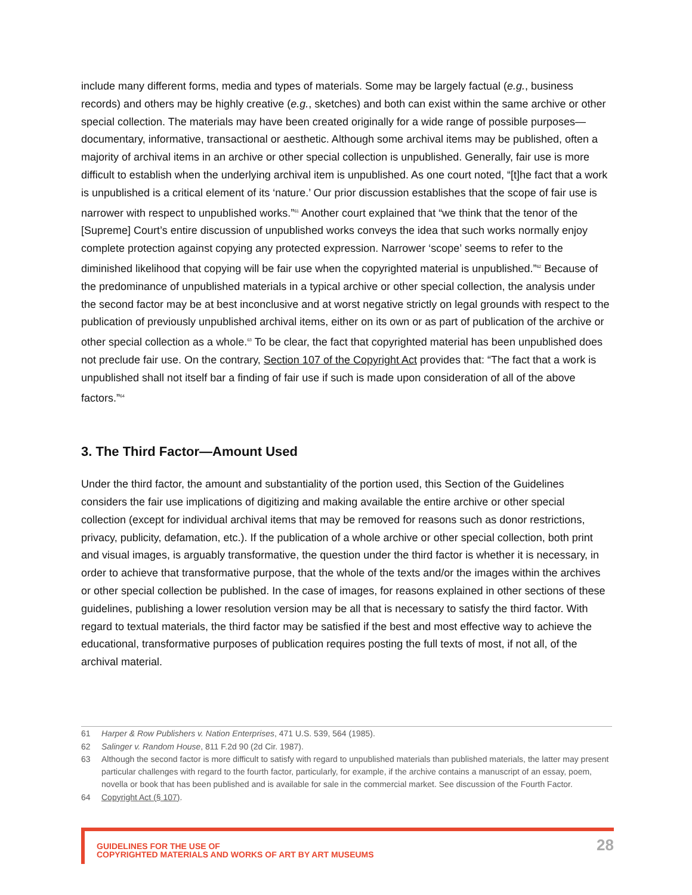include many different forms, media and types of materials. Some may be largely factual (e.g., business records) and others may be highly creative (e.g., sketches) and both can exist within the same archive or other special collection. The materials may have been created originally for a wide range of possible purposes—documentary, informative, transactional or aesthetic. Although some archival items may be published, often a majority of archival items in an archive or other special collection is unpublished. Generally, fair use is more difficult to establish when the underlying archival item is unpublished. As one court noted, “[t]he fact that a work is unpublished is a critical element of its ‘nature.’ Our prior discussion establishes that the scope of fair use is narrower with respect to unpublished works.”<sup>61</sup> Another court explained that “we think that the tenor of the [Supreme] Court’s entire discussion of unpublished works conveys the idea that such works normally enjoy complete protection against copying any protected expression. Narrower ‘scope’ seems to refer to the diminished likelihood that copying will be fair use when the copyrighted material is unpublished.”<sup>62</sup> Because of the predominance of unpublished materials in a typical archive or other special collection, the analysis under the second factor may be at best inconclusive and at worst negative strictly on legal grounds with respect to the publication of previously unpublished archival items, either on its own or as part of publication of the archive or other special collection as a whole.<sup>63</sup> To be clear, the fact that copyrighted material has been unpublished does not preclude fair use. On the contrary, Section 107 of the Copyright Act provides that: “The fact that a work is unpublished shall not itself bar a finding of fair use if such is made upon consideration of all of the above factors.”<sup>64</sup>
3. The Third Factor—Amount Used
Under the third factor, the amount and substantiality of the portion used, this Section of the Guidelines considers the fair use implications of digitizing and making available the entire archive or other special collection (except for individual archival items that may be removed for reasons such as donor restrictions, privacy, publicity, defamation, etc.). If the publication of a whole archive or other special collection, both print and visual images, is arguably transformative, the question under the third factor is whether it is necessary, in order to achieve that transformative purpose, that the whole of the texts and/or the images within the archives or other special collection be published. In the case of images, for reasons explained in other sections of these guidelines, publishing a lower resolution version may be all that is necessary to satisfy the third factor. With regard to textual materials, the third factor may be satisfied if the best and most effective way to achieve the educational, transformative purposes of publication requires posting the full texts of most, if not all, of the archival material.
61 Harper & Row Publishers v. Nation Enterprises, 471 U.S. 539, 564 (1985).
62 Salinger v. Random House, 811 F.2d 90 (2d Cir. 1987).
63 Although the second factor is more difficult to satisfy with regard to unpublished materials than published materials, the latter may present particular challenges with regard to the fourth factor, particularly, for example, if the archive contains a manuscript of an essay, poem, novella or book that has been published and is available for sale in the commercial market. See discussion of the Fourth Factor.
64 Copyright Act (§ 107).
GUIDELINES FOR THE USE OF
COPYRIGHTED MATERIALS AND WORKS OF ART BY ART MUSEUMS
28